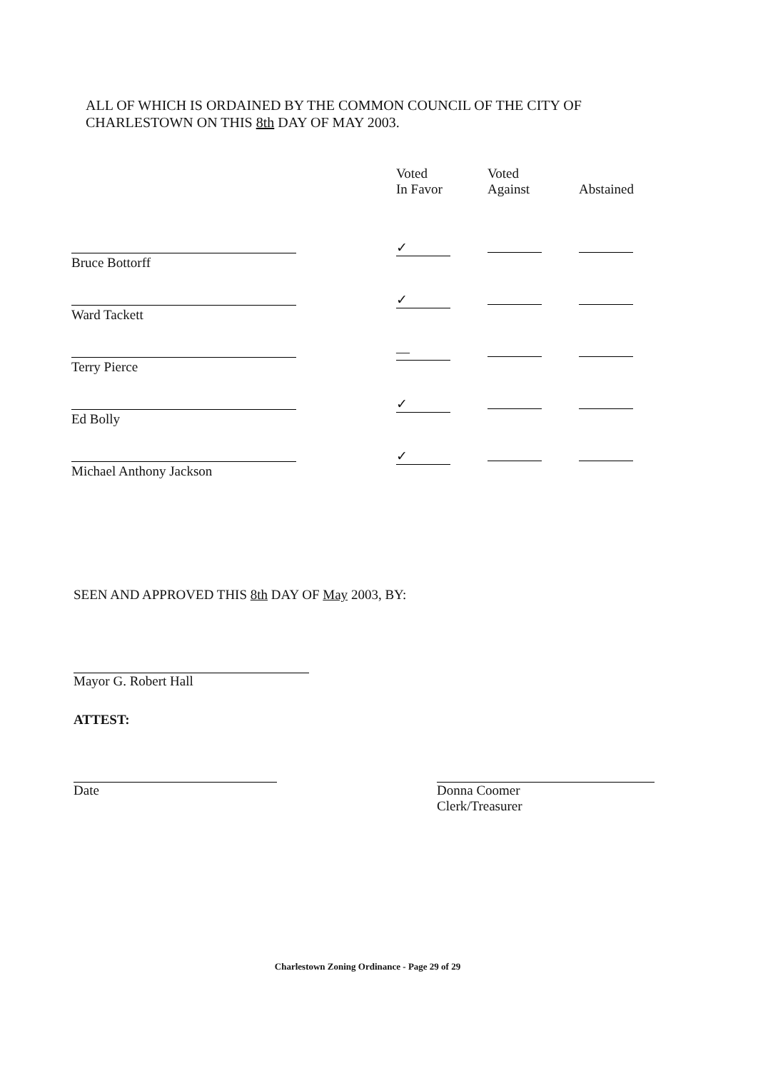ALL OF WHICH IS ORDAINED BY THE COMMON COUNCIL OF THE CITY OF
CHARLESTOWN ON THIS 8th DAY OF MAY 2003.
| | Voted In Favor | Voted Against | Abstained |
| --- | --- | --- | --- |
| Bruce Bottorff | ✓ | | |
| Ward Tackett | ✓ | | |
| Terry Pierce | — | | |
| Ed Bolly | ✓ | | |
| Michael Anthony Jackson | ✓ | | |
SEEN AND APPROVED THIS 8th DAY OF May 2003, BY:
Mayor G. Robert Hall
ATTEST:
Date
Donna Coomer
Clerk/Treasurer
Charlestown Zoning Ordinance - Page 29 of 29